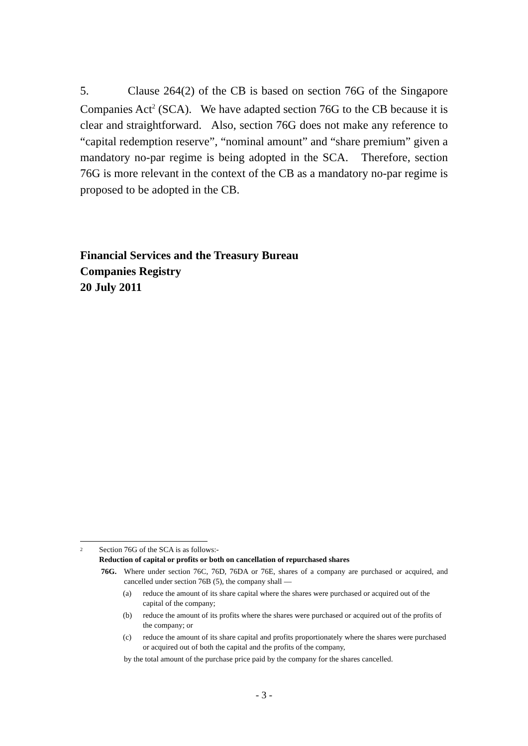5. Clause 264(2) of the CB is based on section 76G of the Singapore Companies Act<sup>2</sup> (SCA). We have adapted section 76G to the CB because it is clear and straightforward. Also, section 76G does not make any reference to “capital redemption reserve”, “nominal amount” and “share premium” given a mandatory no-par regime is being adopted in the SCA. Therefore, section 76G is more relevant in the context of the CB as a mandatory no-par regime is proposed to be adopted in the CB.
Financial Services and the Treasury Bureau
Companies Registry
20 July 2011
<sup>2</sup> Section 76G of the SCA is as follows:-
Reduction of capital or profits or both on cancellation of repurchased shares
76G. Where under section 76C, 76D, 76DA or 76E, shares of a company are purchased or acquired, and cancelled under section 76B (5), the company shall —
(a) reduce the amount of its share capital where the shares were purchased or acquired out of the capital of the company;
(b) reduce the amount of its profits where the shares were purchased or acquired out of the profits of the company; or
(c) reduce the amount of its share capital and profits proportionately where the shares were purchased or acquired out of both the capital and the profits of the company,
by the total amount of the purchase price paid by the company for the shares cancelled.
- 3 -